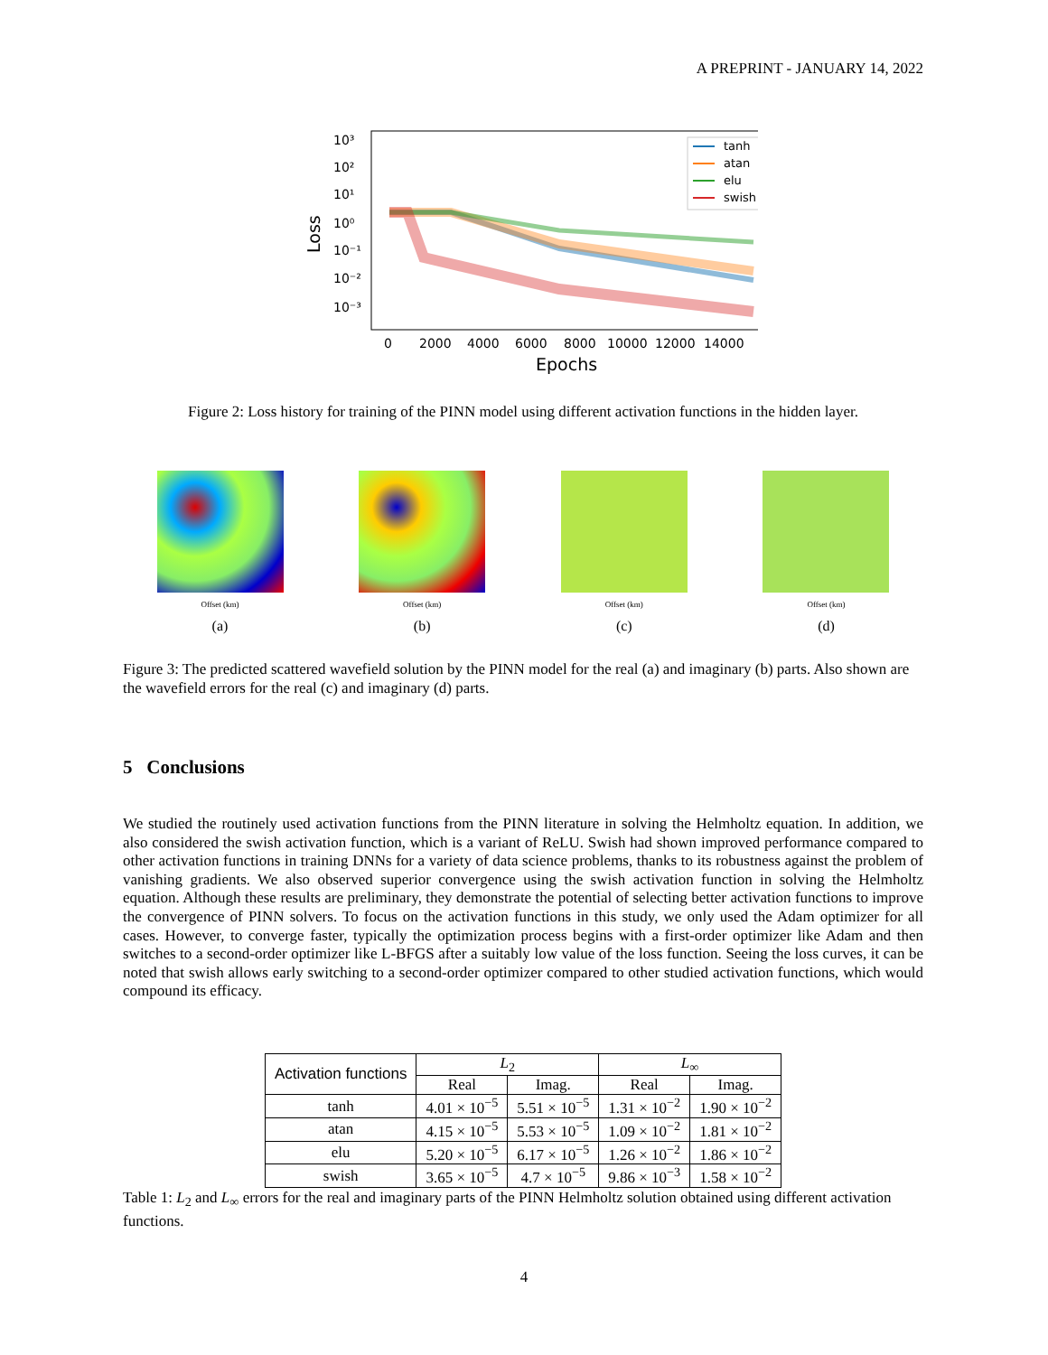A PREPRINT - JANUARY 14, 2022
10³
10²
10¹
10⁰
10⁻¹
10⁻²
10⁻³
Loss
0
2000
4000
6000
8000
10000
12000
14000
Epochs
tanh
atan
elu
swish
Figure 2: Loss history for training of the PINN model using different activation functions in the hidden layer.
Offset (km)
(a)
Offset (km)
(b)
Offset (km)
(c)
Offset (km)
(d)
Figure 3: The predicted scattered wavefield solution by the PINN model for the real (a) and imaginary (b) parts. Also shown are the wavefield errors for the real (c) and imaginary (d) parts.
5 Conclusions
We studied the routinely used activation functions from the PINN literature in solving the Helmholtz equation. In addition, we also considered the swish activation function, which is a variant of ReLU. Swish had shown improved performance compared to other activation functions in training DNNs for a variety of data science problems, thanks to its robustness against the problem of vanishing gradients. We also observed superior convergence using the swish activation function in solving the Helmholtz equation. Although these results are preliminary, they demonstrate the potential of selecting better activation functions to improve the convergence of PINN solvers. To focus on the activation functions in this study, we only used the Adam optimizer for all cases. However, to converge faster, typically the optimization process begins with a first-order optimizer like Adam and then switches to a second-order optimizer like L-BFGS after a suitably low value of the loss function. Seeing the loss curves, it can be noted that swish allows early switching to a second-order optimizer compared to other studied activation functions, which would compound its efficacy.
| Activation functions | L<sub>2</sub> | | L<sub>∞</sub> | |
| --- | --- | --- | --- | --- |
| | Real | Imag. | Real | Imag. |
| tanh | 4.01 × 10<sup>−5</sup> | 5.51 × 10<sup>−5</sup> | 1.31 × 10<sup>−2</sup> | 1.90 × 10<sup>−2</sup> |
| atan | 4.15 × 10<sup>−5</sup> | 5.53 × 10<sup>−5</sup> | 1.09 × 10<sup>−2</sup> | 1.81 × 10<sup>−2</sup> |
| elu | 5.20 × 10<sup>−5</sup> | 6.17 × 10<sup>−5</sup> | 1.26 × 10<sup>−2</sup> | 1.86 × 10<sup>−2</sup> |
| swish | 3.65 × 10<sup>−5</sup> | 4.7 × 10<sup>−5</sup> | 9.86 × 10<sup>−3</sup> | 1.58 × 10<sup>−2</sup> |
Table 1: L<sub>2</sub> and L<sub>∞</sub> errors for the real and imaginary parts of the PINN Helmholtz solution obtained using different activation functions.
4